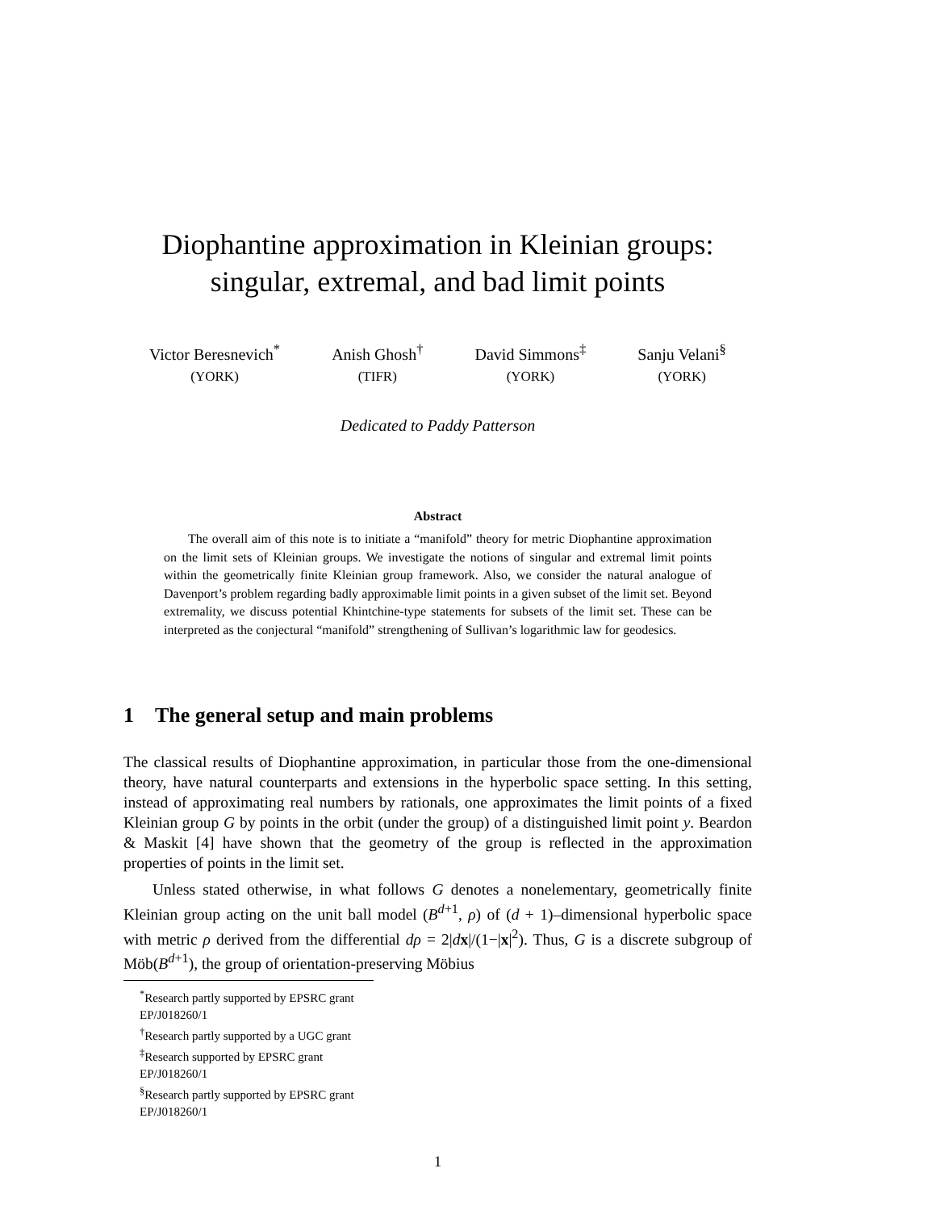Diophantine approximation in Kleinian groups:
singular, extremal, and bad limit points
Victor Beresnevich<sup>*</sup>
(YORK)
Anish Ghosh<sup>†</sup>
(TIFR)
David Simmons<sup>‡</sup>
(YORK)
Sanju Velani<sup>§</sup>
(YORK)
Dedicated to Paddy Patterson
Abstract
The overall aim of this note is to initiate a “manifold” theory for metric Diophantine approximation on the limit sets of Kleinian groups. We investigate the notions of singular and extremal limit points within the geometrically finite Kleinian group framework. Also, we consider the natural analogue of Davenport’s problem regarding badly approximable limit points in a given subset of the limit set. Beyond extremality, we discuss potential Khintchine-type statements for subsets of the limit set. These can be interpreted as the conjectural “manifold” strengthening of Sullivan’s logarithmic law for geodesics.
1 The general setup and main problems
The classical results of Diophantine approximation, in particular those from the one-dimensional theory, have natural counterparts and extensions in the hyperbolic space setting. In this setting, instead of approximating real numbers by rationals, one approximates the limit points of a fixed Kleinian group G by points in the orbit (under the group) of a distinguished limit point y. Beardon & Maskit [4] have shown that the geometry of the group is reflected in the approximation properties of points in the limit set.
Unless stated otherwise, in what follows G denotes a nonelementary, geometrically finite Kleinian group acting on the unit ball model (B<sup>d+1</sup>, ρ) of (d + 1)–dimensional hyperbolic space with metric ρ derived from the differential dρ = 2|dx|/(1−|x|<sup>2</sup>). Thus, G is a discrete subgroup of Möb(B<sup>d+1</sup>), the group of orientation-preserving Möbius
<sup>*</sup> Research partly supported by EPSRC grant EP/J018260/1
<sup>†</sup> Research partly supported by a UGC grant
<sup>‡</sup> Research supported by EPSRC grant EP/J018260/1
<sup>§</sup> Research partly supported by EPSRC grant EP/J018260/1
1